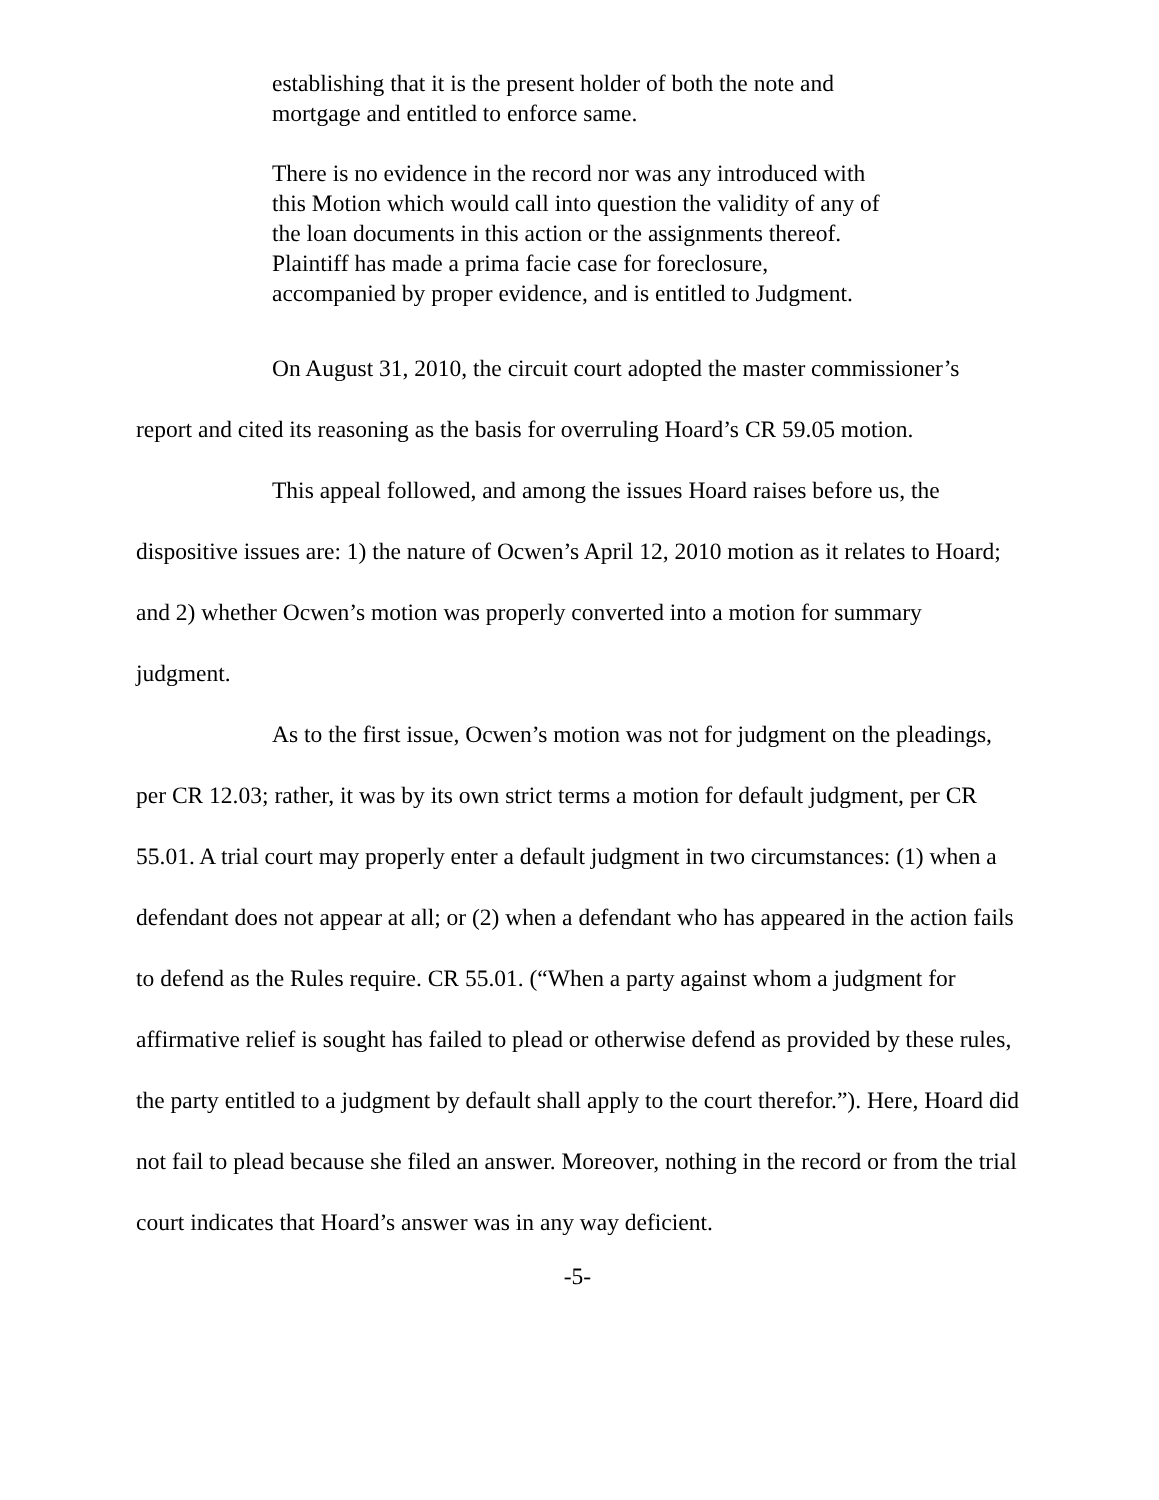establishing that it is the present holder of both the note and mortgage and entitled to enforce same.
There is no evidence in the record nor was any introduced with this Motion which would call into question the validity of any of the loan documents in this action or the assignments thereof. Plaintiff has made a prima facie case for foreclosure, accompanied by proper evidence, and is entitled to Judgment.
On August 31, 2010, the circuit court adopted the master commissioner’s report and cited its reasoning as the basis for overruling Hoard’s CR 59.05 motion.
This appeal followed, and among the issues Hoard raises before us, the dispositive issues are: 1) the nature of Ocwen’s April 12, 2010 motion as it relates to Hoard; and 2) whether Ocwen’s motion was properly converted into a motion for summary judgment.
As to the first issue, Ocwen’s motion was not for judgment on the pleadings, per CR 12.03; rather, it was by its own strict terms a motion for default judgment, per CR 55.01. A trial court may properly enter a default judgment in two circumstances: (1) when a defendant does not appear at all; or (2) when a defendant who has appeared in the action fails to defend as the Rules require. CR 55.01. (“When a party against whom a judgment for affirmative relief is sought has failed to plead or otherwise defend as provided by these rules, the party entitled to a judgment by default shall apply to the court therefor.”). Here, Hoard did not fail to plead because she filed an answer. Moreover, nothing in the record or from the trial court indicates that Hoard’s answer was in any way deficient.
-5-